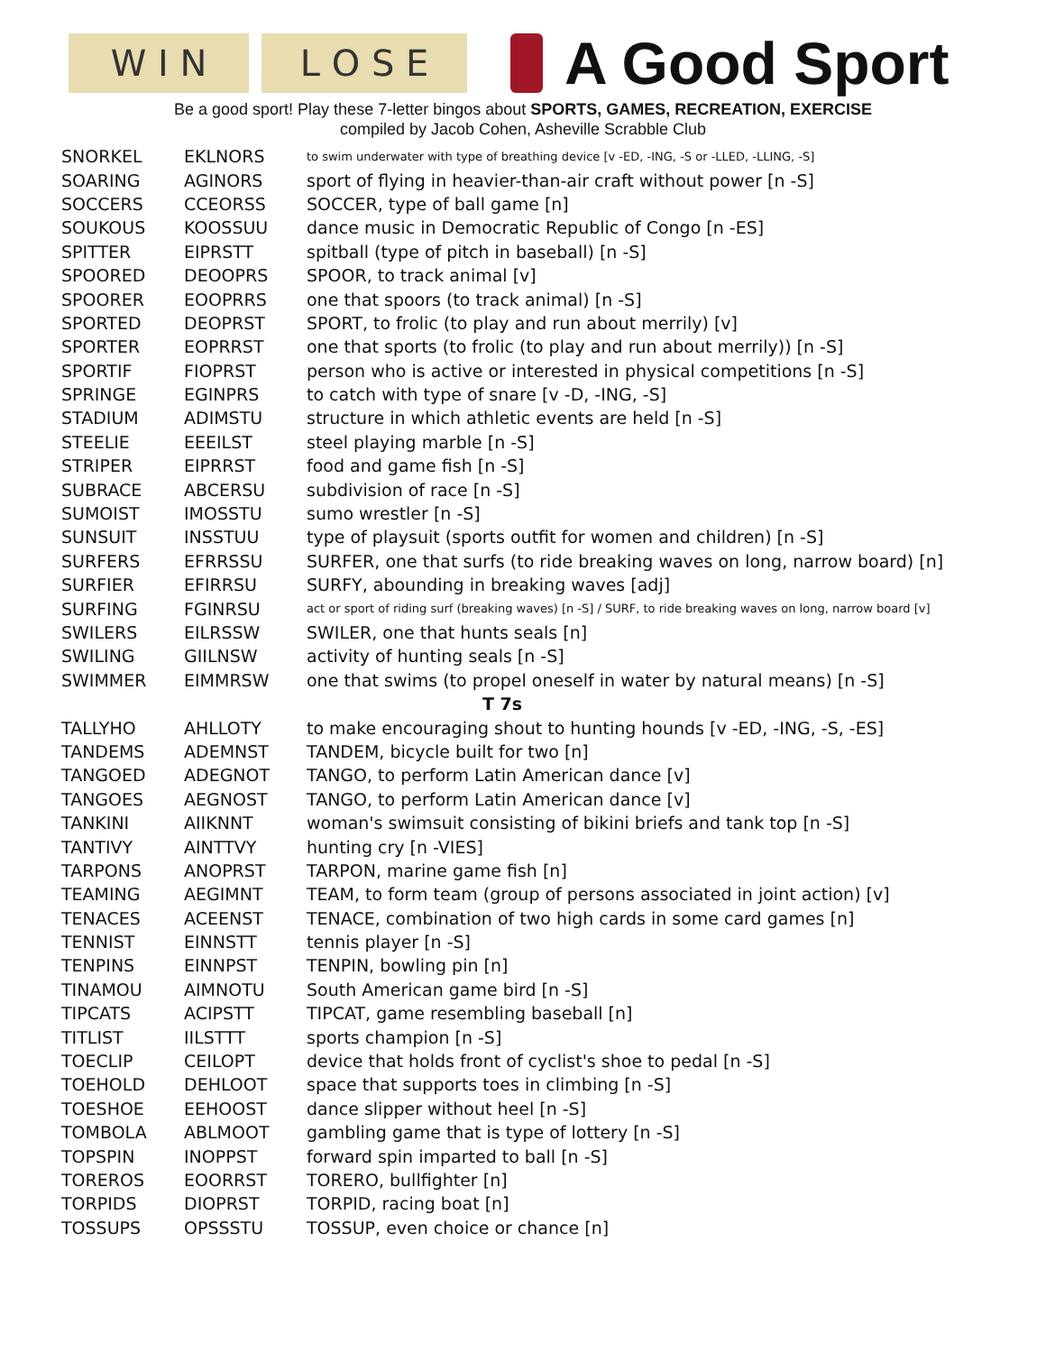W I N L O S E
A Good Sport
Be a good sport! Play these 7-letter bingos about SPORTS, GAMES, RECREATION, EXERCISE
compiled by Jacob Cohen, Asheville Scrabble Club
| SNORKEL | EKLNORS | to swim underwater with type of breathing device [v -ED, -ING, -S or -LLED, -LLING, -S] |
| SOARING | AGINORS | sport of flying in heavier-than-air craft without power [n -S] |
| SOCCERS | CCEORSS | SOCCER, type of ball game [n] |
| SOUKOUS | KOOSSUU | dance music in Democratic Republic of Congo [n -ES] |
| SPITTER | EIPRSTT | spitball (type of pitch in baseball) [n -S] |
| SPOORED | DEOOPRS | SPOOR, to track animal [v] |
| SPOORER | EOOPRRS | one that spoors (to track animal) [n -S] |
| SPORTED | DEOPRST | SPORT, to frolic (to play and run about merrily) [v] |
| SPORTER | EOPRRST | one that sports (to frolic (to play and run about merrily)) [n -S] |
| SPORTIF | FIOPRST | person who is active or interested in physical competitions [n -S] |
| SPRINGE | EGINPRS | to catch with type of snare [v -D, -ING, -S] |
| STADIUM | ADIMSTU | structure in which athletic events are held [n -S] |
| STEELIE | EEEILST | steel playing marble [n -S] |
| STRIPER | EIPRRST | food and game fish [n -S] |
| SUBRACE | ABCERSU | subdivision of race [n -S] |
| SUMOIST | IMOSSTU | sumo wrestler [n -S] |
| SUNSUIT | INSSTUU | type of playsuit (sports outfit for women and children) [n -S] |
| SURFERS | EFRRSSU | SURFER, one that surfs (to ride breaking waves on long, narrow board) [n] |
| SURFIER | EFIRRSU | SURFY, abounding in breaking waves [adj] |
| SURFING | FGINRSU | act or sport of riding surf (breaking waves) [n -S] / SURF, to ride breaking waves on long, narrow board [v] |
| SWILERS | EILRSSW | SWILER, one that hunts seals [n] |
| SWILING | GIILNSW | activity of hunting seals [n -S] |
| SWIMMER | EIMMRSW | one that swims (to propel oneself in water by natural means) [n -S] |
| T 7s | | |
| TALLYHO | AHLLOTY | to make encouraging shout to hunting hounds [v -ED, -ING, -S, -ES] |
| TANDEMS | ADEMNST | TANDEM, bicycle built for two [n] |
| TANGOED | ADEGNOT | TANGO, to perform Latin American dance [v] |
| TANGOES | AEGNOST | TANGO, to perform Latin American dance [v] |
| TANKINI | AIIKNNT | woman's swimsuit consisting of bikini briefs and tank top [n -S] |
| TANTIVY | AINTTVY | hunting cry [n -VIES] |
| TARPONS | ANOPRST | TARPON, marine game fish [n] |
| TEAMING | AEGIMNT | TEAM, to form team (group of persons associated in joint action) [v] |
| TENACES | ACEENST | TENACE, combination of two high cards in some card games [n] |
| TENNIST | EINNSTT | tennis player [n -S] |
| TENPINS | EINNPST | TENPIN, bowling pin [n] |
| TINAMOU | AIMNOTU | South American game bird [n -S] |
| TIPCATS | ACIPSTT | TIPCAT, game resembling baseball [n] |
| TITLIST | IILSTTT | sports champion [n -S] |
| TOECLIP | CEILOPT | device that holds front of cyclist's shoe to pedal [n -S] |
| TOEHOLD | DEHLOOT | space that supports toes in climbing [n -S] |
| TOESHOE | EEHOOST | dance slipper without heel [n -S] |
| TOMBOLA | ABLMOOT | gambling game that is type of lottery [n -S] |
| TOPSPIN | INOPPST | forward spin imparted to ball [n -S] |
| TOREROS | EOORRST | TORERO, bullfighter [n] |
| TORPIDS | DIOPRST | TORPID, racing boat [n] |
| TOSSUPS | OPSSSTU | TOSSUP, even choice or chance [n] |